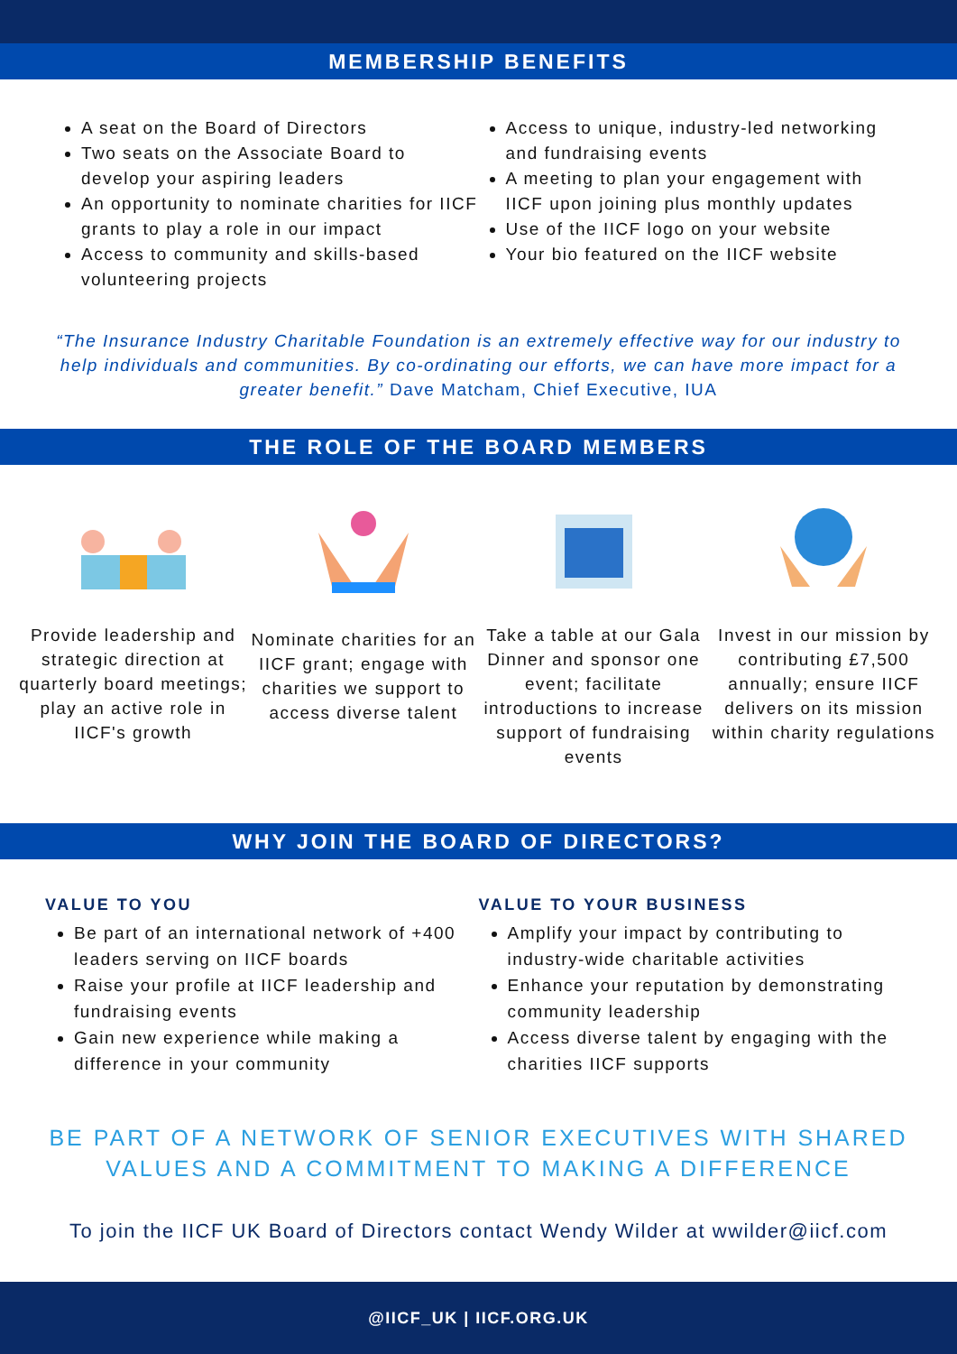MEMBERSHIP BENEFITS
A seat on the Board of Directors
Two seats on the Associate Board to develop your aspiring leaders
An opportunity to nominate charities for IICF grants to play a role in our impact
Access to community and skills-based volunteering projects
Access to unique, industry-led networking and fundraising events
A meeting to plan your engagement with IICF upon joining plus monthly updates
Use of the IICF logo on your website
Your bio featured on the IICF website
“The Insurance Industry Charitable Foundation is an extremely effective way for our industry to help individuals and communities. By co-ordinating our efforts, we can have more impact for a greater benefit.” Dave Matcham, Chief Executive, IUA
THE ROLE OF THE BOARD MEMBERS
Provide leadership and strategic direction at quarterly board meetings; play an active role in IICF's growth
Nominate charities for an IICF grant; engage with charities we support to access diverse talent
Take a table at our Gala Dinner and sponsor one event; facilitate introductions to increase support of fundraising events
Invest in our mission by contributing £7,500 annually; ensure IICF delivers on its mission within charity regulations
WHY JOIN THE BOARD OF DIRECTORS?
VALUE TO YOU
Be part of an international network of +400 leaders serving on IICF boards
Raise your profile at IICF leadership and fundraising events
Gain new experience while making a difference in your community
VALUE TO YOUR BUSINESS
Amplify your impact by contributing to industry-wide charitable activities
Enhance your reputation by demonstrating community leadership
Access diverse talent by engaging with the charities IICF supports
BE PART OF A NETWORK OF SENIOR EXECUTIVES WITH SHARED VALUES AND A COMMITMENT TO MAKING A DIFFERENCE
To join the IICF UK Board of Directors contact Wendy Wilder at wwilder@iicf.com
@IICF_UK | IICF.ORG.UK